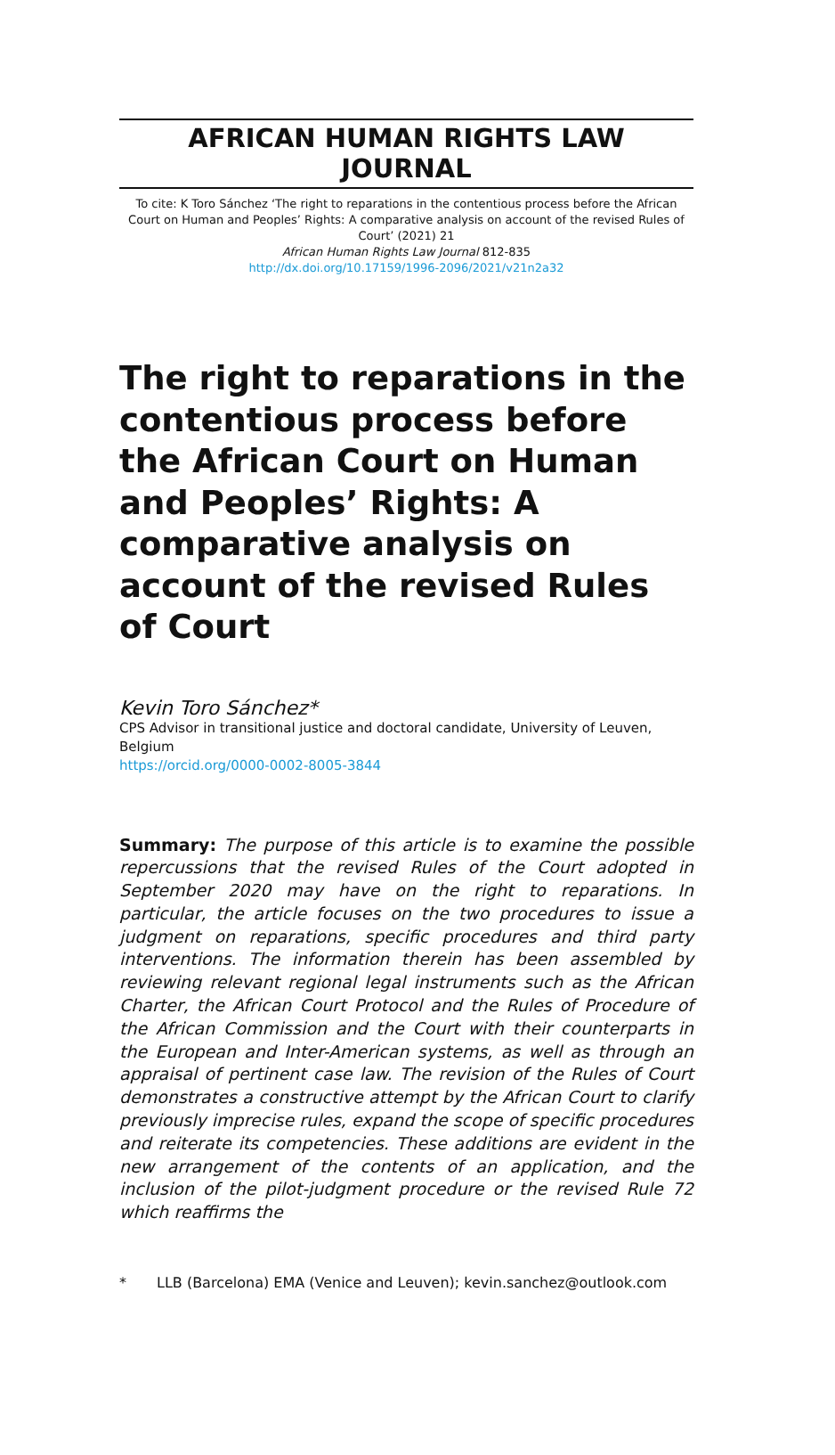AFRICAN HUMAN RIGHTS LAW JOURNAL
To cite: K Toro Sánchez ‘The right to reparations in the contentious process before the African Court on Human and Peoples’ Rights: A comparative analysis on account of the revised Rules of Court’ (2021) 21
African Human Rights Law Journal 812-835
http://dx.doi.org/10.17159/1996-2096/2021/v21n2a32
The right to reparations in the contentious process before the African Court on Human and Peoples’ Rights: A comparative analysis on account of the revised Rules of Court
Kevin Toro Sánchez*
CPS Advisor in transitional justice and doctoral candidate, University of Leuven, Belgium
https://orcid.org/0000-0002-8005-3844
Summary: The purpose of this article is to examine the possible repercussions that the revised Rules of the Court adopted in September 2020 may have on the right to reparations. In particular, the article focuses on the two procedures to issue a judgment on reparations, specific procedures and third party interventions. The information therein has been assembled by reviewing relevant regional legal instruments such as the African Charter, the African Court Protocol and the Rules of Procedure of the African Commission and the Court with their counterparts in the European and Inter-American systems, as well as through an appraisal of pertinent case law. The revision of the Rules of Court demonstrates a constructive attempt by the African Court to clarify previously imprecise rules, expand the scope of specific procedures and reiterate its competencies. These additions are evident in the new arrangement of the contents of an application, and the inclusion of the pilot-judgment procedure or the revised Rule 72 which reaffirms the
* LLB (Barcelona) EMA (Venice and Leuven); kevin.sanchez@outlook.com